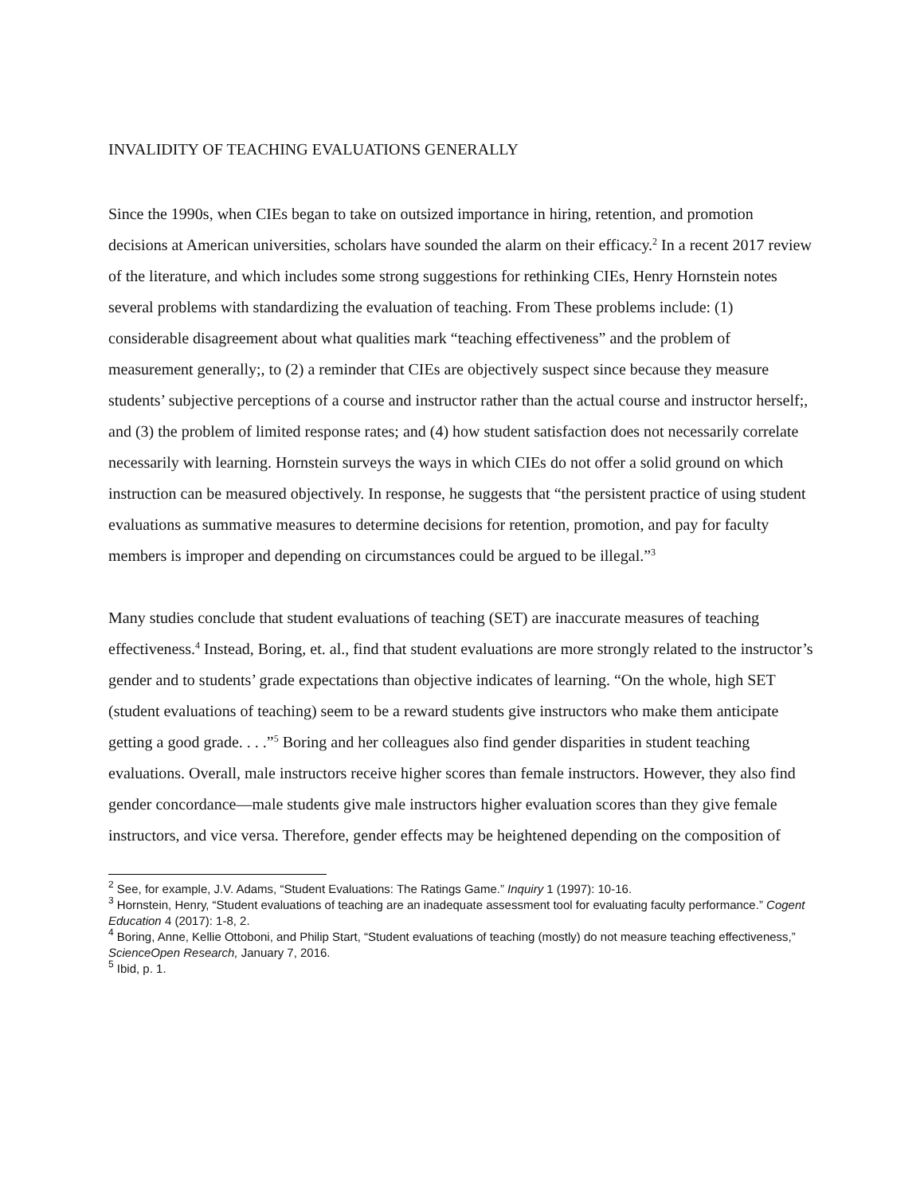INVALIDITY OF TEACHING EVALUATIONS GENERALLY
Since the 1990s, when CIEs began to take on outsized importance in hiring, retention, and promotion decisions at American universities, scholars have sounded the alarm on their efficacy.<sup>2</sup> In a recent 2017 review of the literature, and which includes some strong suggestions for rethinking CIEs, Henry Hornstein notes several problems with standardizing the evaluation of teaching. From These problems include: (1) considerable disagreement about what qualities mark “teaching effectiveness” and the problem of measurement generally;, to (2) a reminder that CIEs are objectively suspect since because they measure students’ subjective perceptions of a course and instructor rather than the actual course and instructor herself;, and (3) the problem of limited response rates; and (4) how student satisfaction does not necessarily correlate necessarily with learning. Hornstein surveys the ways in which CIEs do not offer a solid ground on which instruction can be measured objectively. In response, he suggests that “the persistent practice of using student evaluations as summative measures to determine decisions for retention, promotion, and pay for faculty members is improper and depending on circumstances could be argued to be illegal.”<sup>3</sup>
Many studies conclude that student evaluations of teaching (SET) are inaccurate measures of teaching effectiveness.<sup>4</sup> Instead, Boring, et. al., find that student evaluations are more strongly related to the instructor’s gender and to students’ grade expectations than objective indicates of learning. “On the whole, high SET (student evaluations of teaching) seem to be a reward students give instructors who make them anticipate getting a good grade. . . .”<sup>5</sup> Boring and her colleagues also find gender disparities in student teaching evaluations. Overall, male instructors receive higher scores than female instructors. However, they also find gender concordance—male students give male instructors higher evaluation scores than they give female instructors, and vice versa. Therefore, gender effects may be heightened depending on the composition of
<sup>2</sup> See, for example, J.V. Adams, “Student Evaluations: The Ratings Game.” Inquiry 1 (1997): 10-16.
<sup>3</sup> Hornstein, Henry, “Student evaluations of teaching are an inadequate assessment tool for evaluating faculty performance.” Cogent Education 4 (2017): 1-8, 2.
<sup>4</sup> Boring, Anne, Kellie Ottoboni, and Philip Start, “Student evaluations of teaching (mostly) do not measure teaching effectiveness,” ScienceOpen Research, January 7, 2016.
<sup>5</sup> Ibid, p. 1.